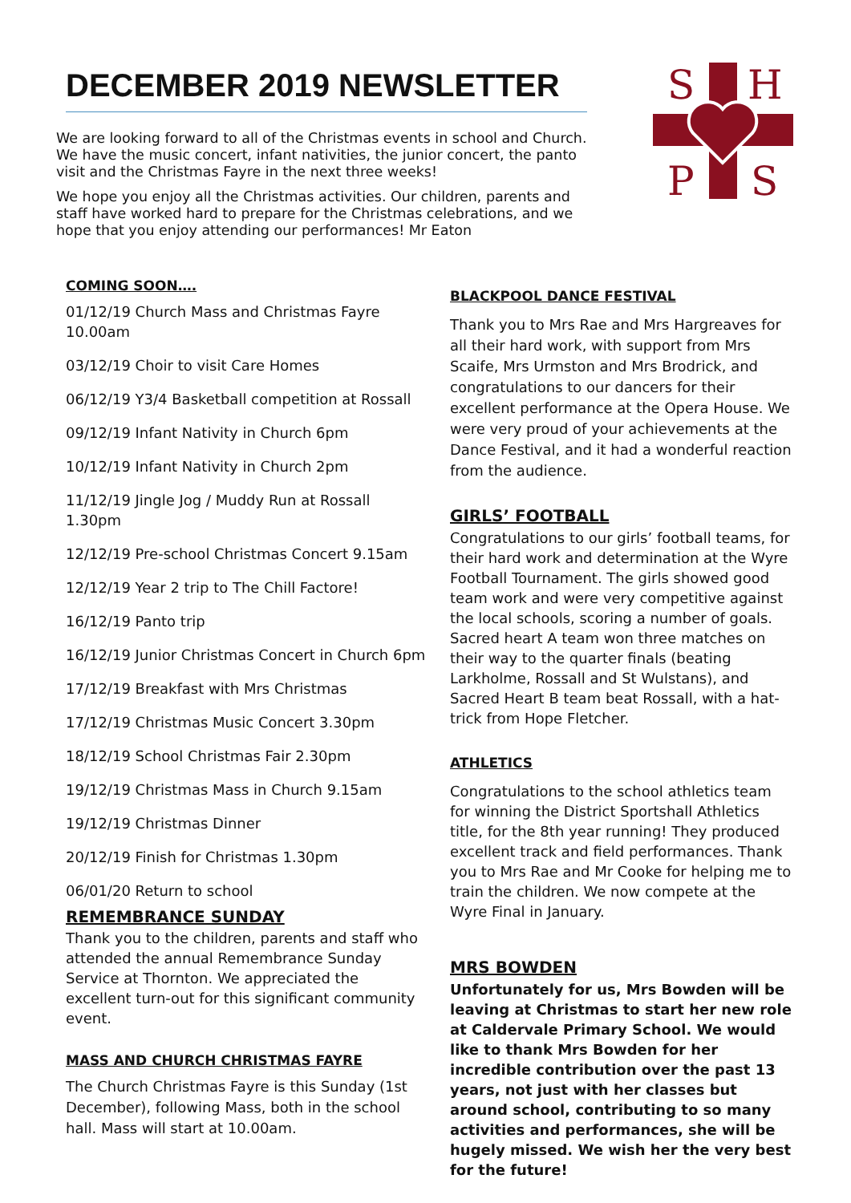DECEMBER 2019 NEWSLETTER
We are looking forward to all of the Christmas events in school and Church. We have the music concert, infant nativities, the junior concert, the panto visit and the Christmas Fayre in the next three weeks!
We hope you enjoy all the Christmas activities. Our children, parents and staff have worked hard to prepare for the Christmas celebrations, and we hope that you enjoy attending our performances! Mr Eaton
S
H
P
S
COMING SOON….
01/12/19 Church Mass and Christmas Fayre 10.00am
03/12/19 Choir to visit Care Homes
06/12/19 Y3/4 Basketball competition at Rossall
09/12/19 Infant Nativity in Church 6pm
10/12/19 Infant Nativity in Church 2pm
11/12/19 Jingle Jog / Muddy Run at Rossall 1.30pm
12/12/19 Pre-school Christmas Concert 9.15am
12/12/19 Year 2 trip to The Chill Factore!
16/12/19 Panto trip
16/12/19 Junior Christmas Concert in Church 6pm
17/12/19 Breakfast with Mrs Christmas
17/12/19 Christmas Music Concert 3.30pm
18/12/19 School Christmas Fair 2.30pm
19/12/19 Christmas Mass in Church 9.15am
19/12/19 Christmas Dinner
20/12/19 Finish for Christmas 1.30pm
06/01/20 Return to school
REMEMBRANCE SUNDAY
Thank you to the children, parents and staff who attended the annual Remembrance Sunday Service at Thornton. We appreciated the excellent turn-out for this significant community event.
MASS AND CHURCH CHRISTMAS FAYRE
The Church Christmas Fayre is this Sunday (1st December), following Mass, both in the school hall. Mass will start at 10.00am.
BLACKPOOL DANCE FESTIVAL
Thank you to Mrs Rae and Mrs Hargreaves for all their hard work, with support from Mrs Scaife, Mrs Urmston and Mrs Brodrick, and congratulations to our dancers for their excellent performance at the Opera House. We were very proud of your achievements at the Dance Festival, and it had a wonderful reaction from the audience.
GIRLS’ FOOTBALL
Congratulations to our girls’ football teams, for their hard work and determination at the Wyre Football Tournament. The girls showed good team work and were very competitive against the local schools, scoring a number of goals. Sacred heart A team won three matches on their way to the quarter finals (beating Larkholme, Rossall and St Wulstans), and Sacred Heart B team beat Rossall, with a hat-trick from Hope Fletcher.
ATHLETICS
Congratulations to the school athletics team for winning the District Sportshall Athletics title, for the 8th year running! They produced excellent track and field performances. Thank you to Mrs Rae and Mr Cooke for helping me to train the children. We now compete at the Wyre Final in January.
MRS BOWDEN
Unfortunately for us, Mrs Bowden will be leaving at Christmas to start her new role at Caldervale Primary School. We would like to thank Mrs Bowden for her incredible contribution over the past 13 years, not just with her classes but around school, contributing to so many activities and performances, she will be hugely missed. We wish her the very best for the future!